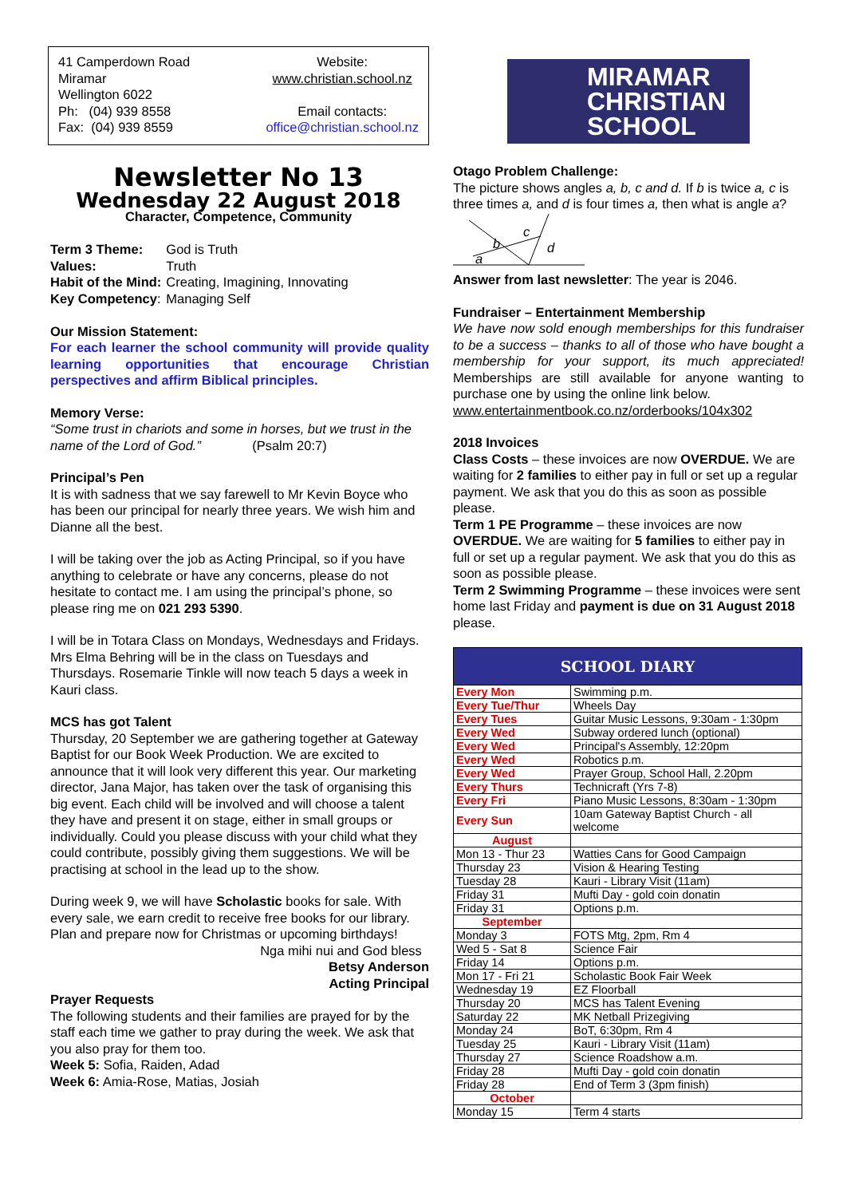41 Camperdown Road
Miramar
Wellington 6022
Ph: (04) 939 8558
Fax: (04) 939 8559
Website:
www.christian.school.nz
Email contacts:
office@christian.school.nz
Newsletter No 13
Wednesday 22 August 2018
Character, Competence, Community
| Term 3 Theme: | God is Truth |
| Values: | Truth |
| Habit of the Mind: | Creating, Imagining, Innovating |
| Key Competency : | Managing Self |
Our Mission Statement:
For each learner the school community will provide quality learning opportunities that encourage Christian perspectives and affirm Biblical principles.
Memory Verse:
“Some trust in chariots and some in horses, but we trust in the name of the Lord of God.” (Psalm 20:7)
Principal’s Pen
It is with sadness that we say farewell to Mr Kevin Boyce who has been our principal for nearly three years. We wish him and Dianne all the best.
I will be taking over the job as Acting Principal, so if you have anything to celebrate or have any concerns, please do not hesitate to contact me. I am using the principal’s phone, so please ring me on 021 293 5390.
I will be in Totara Class on Mondays, Wednesdays and Fridays. Mrs Elma Behring will be in the class on Tuesdays and Thursdays. Rosemarie Tinkle will now teach 5 days a week in Kauri class.
MCS has got Talent
Thursday, 20 September we are gathering together at Gateway Baptist for our Book Week Production. We are excited to announce that it will look very different this year. Our marketing director, Jana Major, has taken over the task of organising this big event. Each child will be involved and will choose a talent they have and present it on stage, either in small groups or individually. Could you please discuss with your child what they could contribute, possibly giving them suggestions. We will be practising at school in the lead up to the show.
During week 9, we will have Scholastic books for sale. With every sale, we earn credit to receive free books for our library. Plan and prepare now for Christmas or upcoming birthdays!
Nga mihi nui and God bless
Betsy Anderson
Acting Principal
Prayer Requests
The following students and their families are prayed for by the staff each time we gather to pray during the week. We ask that you also pray for them too.
Week 5: Sofia, Raiden, Adad
Week 6: Amia-Rose, Matias, Josiah
MIRAMAR
CHRISTIAN
SCHOOL
Otago Problem Challenge:
The picture shows angles a, b, c and d. If b is twice a, c is three times a, and d is four times a, then what is angle a?
b
c
d
a
Answer from last newsletter: The year is 2046.
Fundraiser – Entertainment Membership
We have now sold enough memberships for this fundraiser to be a success – thanks to all of those who have bought a membership for your support, its much appreciated! Memberships are still available for anyone wanting to purchase one by using the online link below.
www.entertainmentbook.co.nz/orderbooks/104x302
2018 Invoices
Class Costs – these invoices are now OVERDUE. We are waiting for 2 families to either pay in full or set up a regular payment. We ask that you do this as soon as possible please.
Term 1 PE Programme – these invoices are now OVERDUE. We are waiting for 5 families to either pay in full or set up a regular payment. We ask that you do this as soon as possible please.
Term 2 Swimming Programme – these invoices were sent home last Friday and payment is due on 31 August 2018 please.
| SCHOOL DIARY | |
| --- | --- |
| Every Mon | Swimming p.m. |
| Every Tue/Thur | Wheels Day |
| Every Tues | Guitar Music Lessons, 9:30am - 1:30pm |
| Every Wed | Subway ordered lunch (optional) |
| Every Wed | Principal's Assembly, 12:20pm |
| Every Wed | Robotics p.m. |
| Every Wed | Prayer Group, School Hall, 2.20pm |
| Every Thurs | Technicraft (Yrs 7-8) |
| Every Fri | Piano Music Lessons, 8:30am - 1:30pm |
| Every Sun | 10am Gateway Baptist Church - all welcome |
| August | |
| Mon 13 - Thur 23 | Watties Cans for Good Campaign |
| Thursday 23 | Vision & Hearing Testing |
| Tuesday 28 | Kauri - Library Visit (11am) |
| Friday 31 | Mufti Day - gold coin donatin |
| Friday 31 | Options p.m. |
| September | |
| Monday 3 | FOTS Mtg, 2pm, Rm 4 |
| Wed 5 - Sat 8 | Science Fair |
| Friday 14 | Options p.m. |
| Mon 17 - Fri 21 | Scholastic Book Fair Week |
| Wednesday 19 | EZ Floorball |
| Thursday 20 | MCS has Talent Evening |
| Saturday 22 | MK Netball Prizegiving |
| Monday 24 | BoT, 6:30pm, Rm 4 |
| Tuesday 25 | Kauri - Library Visit (11am) |
| Thursday 27 | Science Roadshow a.m. |
| Friday 28 | Mufti Day - gold coin donatin |
| Friday 28 | End of Term 3 (3pm finish) |
| October | |
| Monday 15 | Term 4 starts |